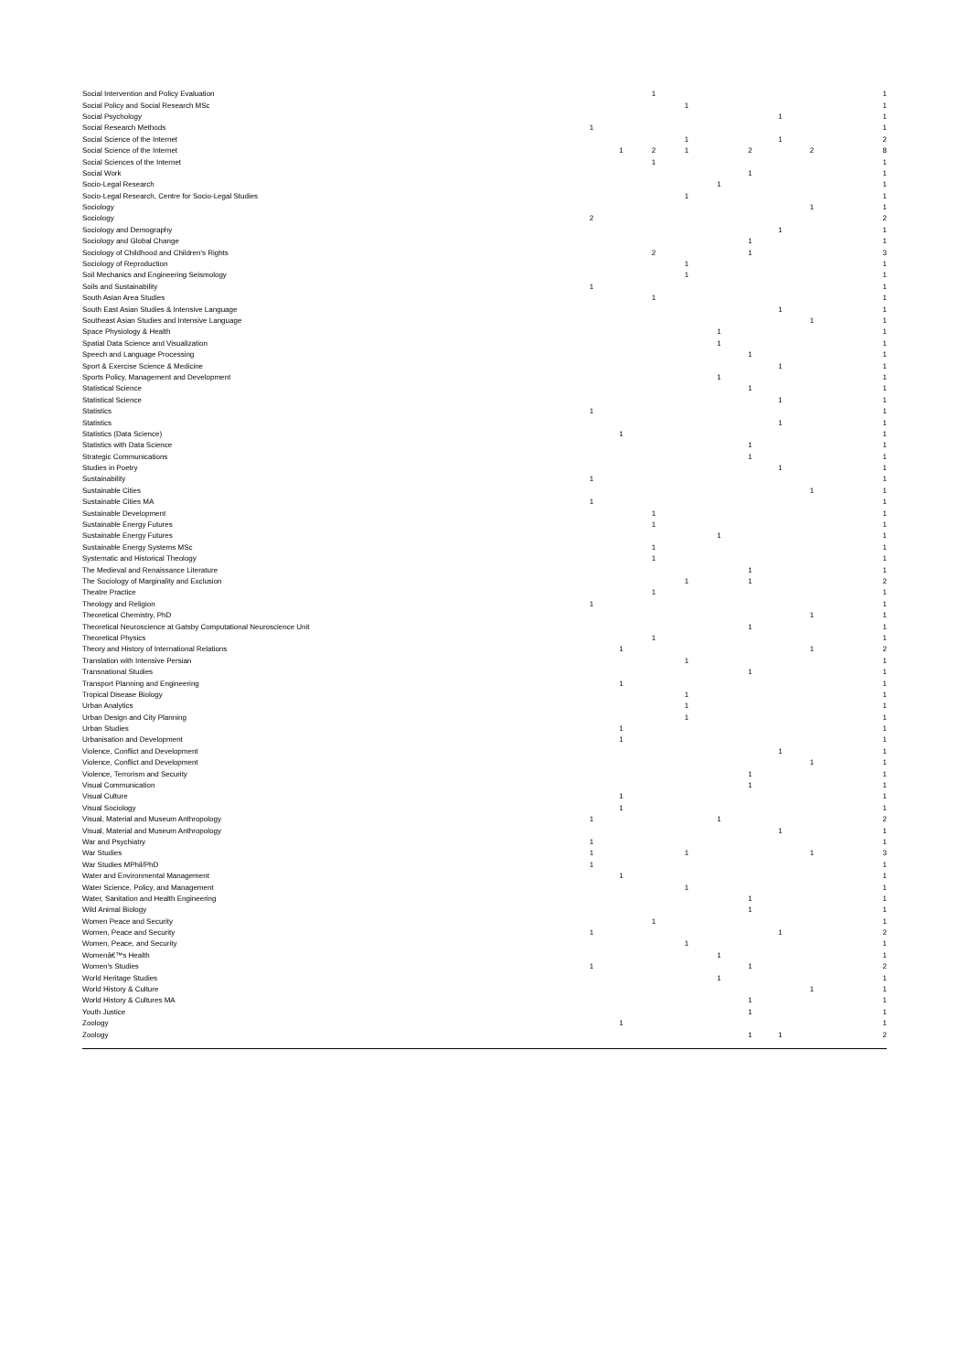| Social Intervention and Policy Evaluation | | | 1 | | | | | | 1 |
| Social Policy and Social Research MSc | | | | 1 | | | | | 1 |
| Social Psychology | | | | | | | 1 | | 1 |
| Social Research Methods | 1 | | | | | | | | 1 |
| Social Science of the Internet | | | | 1 | | | 1 | | 2 |
| Social Science of the Internet | | 1 | 2 | 1 | | 2 | | 2 | 8 |
| Social Sciences of the Internet | | | 1 | | | | | | 1 |
| Social Work | | | | | | 1 | | | 1 |
| Socio-Legal Research | | | | | 1 | | | | 1 |
| Socio-Legal Research, Centre for Socio-Legal Studies | | | | 1 | | | | | 1 |
| Sociology | | | | | | | | 1 | 1 |
| Sociology | 2 | | | | | | | | 2 |
| Sociology and Demography | | | | | | | 1 | | 1 |
| Sociology and Global Change | | | | | | 1 | | | 1 |
| Sociology of Childhood and Children's Rights | | | 2 | | | 1 | | | 3 |
| Sociology of Reproduction | | | | 1 | | | | | 1 |
| Soil Mechanics and Engineering Seismology | | | | 1 | | | | | 1 |
| Soils and Sustainability | 1 | | | | | | | | 1 |
| South Asian Area Studies | | | 1 | | | | | | 1 |
| South East Asian Studies & Intensive Language | | | | | | | 1 | | 1 |
| Southeast Asian Studies and Intensive Language | | | | | | | | 1 | 1 |
| Space Physiology & Health | | | | | 1 | | | | 1 |
| Spatial Data Science and Visualization | | | | | 1 | | | | 1 |
| Speech and Language Processing | | | | | | 1 | | | 1 |
| Sport & Exercise Science & Medicine | | | | | | | 1 | | 1 |
| Sports Policy, Management and Development | | | | | 1 | | | | 1 |
| Statistical Science | | | | | | 1 | | | 1 |
| Statistical Science | | | | | | | 1 | | 1 |
| Statistics | 1 | | | | | | | | 1 |
| Statistics | | | | | | | 1 | | 1 |
| Statistics (Data Science) | | 1 | | | | | | | 1 |
| Statistics with Data Science | | | | | | 1 | | | 1 |
| Strategic Communications | | | | | | 1 | | | 1 |
| Studies in Poetry | | | | | | | 1 | | 1 |
| Sustainability | 1 | | | | | | | | 1 |
| Sustainable Cities | | | | | | | | 1 | 1 |
| Sustainable Cities MA | 1 | | | | | | | | 1 |
| Sustainable Development | | | 1 | | | | | | 1 |
| Sustainable Energy Futures | | | 1 | | | | | | 1 |
| Sustainable Energy Futures | | | | | 1 | | | | 1 |
| Sustainable Energy Systems MSc | | | 1 | | | | | | 1 |
| Systematic and Historical Theology | | | 1 | | | | | | 1 |
| The Medieval and Renaissance Literature | | | | | | 1 | | | 1 |
| The Sociology of Marginality and Exclusion | | | | 1 | | 1 | | | 2 |
| Theatre Practice | | | 1 | | | | | | 1 |
| Theology and Religion | 1 | | | | | | | | 1 |
| Theoretical Chemistry, PhD | | | | | | | | 1 | 1 |
| Theoretical Neuroscience at Gatsby Computational Neuroscience Unit | | | | | | 1 | | | 1 |
| Theoretical Physics | | | 1 | | | | | | 1 |
| Theory and History of International Relations | | 1 | | | | | | 1 | 2 |
| Translation with Intensive Persian | | | | 1 | | | | | 1 |
| Transnational Studies | | | | | | 1 | | | 1 |
| Transport Planning and Engineering | | 1 | | | | | | | 1 |
| Tropical Disease Biology | | | | 1 | | | | | 1 |
| Urban Analytics | | | | 1 | | | | | 1 |
| Urban Design and City Planning | | | | 1 | | | | | 1 |
| Urban Studies | | 1 | | | | | | | 1 |
| Urbanisation and Development | | 1 | | | | | | | 1 |
| Violence, Conflict and Development | | | | | | | 1 | | 1 |
| Violence, Conflict and Development | | | | | | | | 1 | 1 |
| Violence, Terrorism and Security | | | | | | 1 | | | 1 |
| Visual Communication | | | | | | 1 | | | 1 |
| Visual Culture | | 1 | | | | | | | 1 |
| Visual Sociology | | 1 | | | | | | | 1 |
| Visual, Material and Museum Anthropology | 1 | | | | 1 | | | | 2 |
| Visual, Material and Museum Anthropology | | | | | | | 1 | | 1 |
| War and Psychiatry | 1 | | | | | | | | 1 |
| War Studies | 1 | | | 1 | | | | 1 | 3 |
| War Studies MPhil/PhD | 1 | | | | | | | | 1 |
| Water and Environmental Management | | 1 | | | | | | | 1 |
| Water Science, Policy, and Management | | | | 1 | | | | | 1 |
| Water, Sanitation and Health Engineering | | | | | | 1 | | | 1 |
| Wild Animal Biology | | | | | | 1 | | | 1 |
| Women Peace and Security | | | 1 | | | | | | 1 |
| Women, Peace and Security | 1 | | | | | | 1 | | 2 |
| Women, Peace, and Security | | | | 1 | | | | | 1 |
| Womenâ€™s Health | | | | | 1 | | | | 1 |
| Women's Studies | 1 | | | | | 1 | | | 2 |
| World Heritage Studies | | | | | 1 | | | | 1 |
| World History & Culture | | | | | | | | 1 | 1 |
| World History & Cultures MA | | | | | | 1 | | | 1 |
| Youth Justice | | | | | | 1 | | | 1 |
| Zoology | | 1 | | | | | | | 1 |
| Zoology | | | | | | 1 | 1 | | 2 |